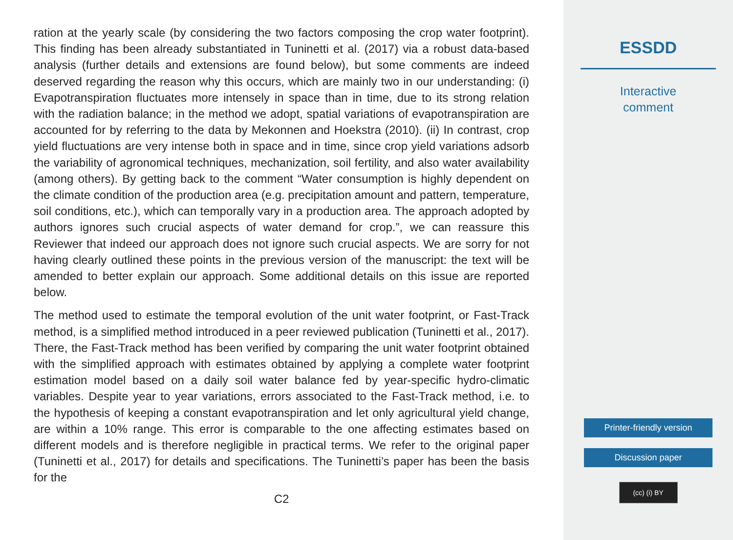ration at the yearly scale (by considering the two factors composing the crop water footprint). This finding has been already substantiated in Tuninetti et al. (2017) via a robust data-based analysis (further details and extensions are found below), but some comments are indeed deserved regarding the reason why this occurs, which are mainly two in our understanding: (i) Evapotranspiration fluctuates more intensely in space than in time, due to its strong relation with the radiation balance; in the method we adopt, spatial variations of evapotranspiration are accounted for by referring to the data by Mekonnen and Hoekstra (2010). (ii) In contrast, crop yield fluctuations are very intense both in space and in time, since crop yield variations adsorb the variability of agronomical techniques, mechanization, soil fertility, and also water availability (among others). By getting back to the comment “Water consumption is highly dependent on the climate condition of the production area (e.g. precipitation amount and pattern, temperature, soil conditions, etc.), which can temporally vary in a production area. The approach adopted by authors ignores such crucial aspects of water demand for crop.”, we can reassure this Reviewer that indeed our approach does not ignore such crucial aspects. We are sorry for not having clearly outlined these points in the previous version of the manuscript: the text will be amended to better explain our approach. Some additional details on this issue are reported below.
The method used to estimate the temporal evolution of the unit water footprint, or Fast-Track method, is a simplified method introduced in a peer reviewed publication (Tuninetti et al., 2017). There, the Fast-Track method has been verified by comparing the unit water footprint obtained with the simplified approach with estimates obtained by applying a complete water footprint estimation model based on a daily soil water balance fed by year-specific hydro-climatic variables. Despite year to year variations, errors associated to the Fast-Track method, i.e. to the hypothesis of keeping a constant evapotranspiration and let only agricultural yield change, are within a 10% range. This error is comparable to the one affecting estimates based on different models and is therefore negligible in practical terms. We refer to the original paper (Tuninetti et al., 2017) for details and specifications. The Tuninetti’s paper has been the basis for the
C2
ESSDD
Interactive
comment
Printer-friendly version
Discussion paper
(cc) (i) BY